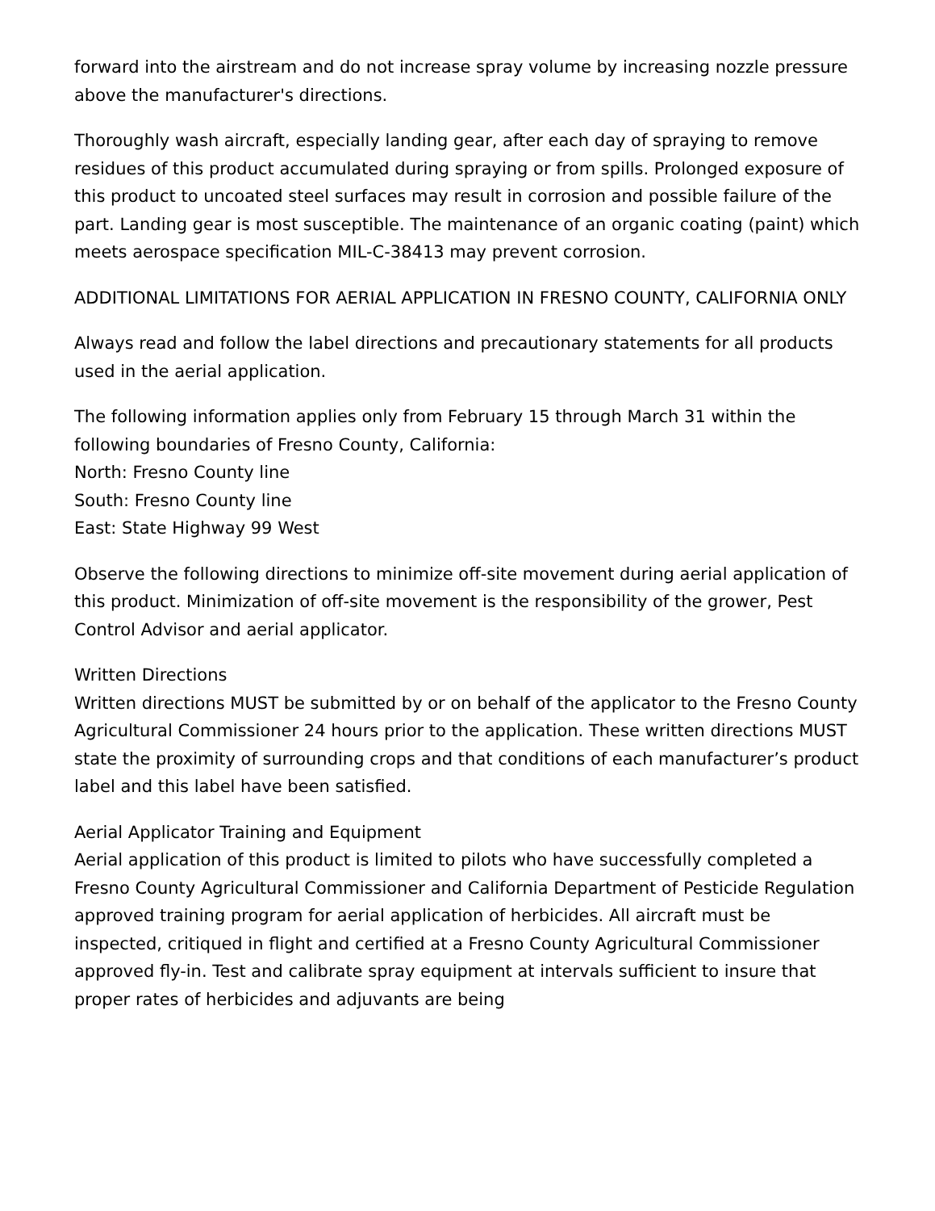forward into the airstream and do not increase spray volume by increasing nozzle pressure above the manufacturer's directions.
Thoroughly wash aircraft, especially landing gear, after each day of spraying to remove residues of this product accumulated during spraying or from spills. Prolonged exposure of this product to uncoated steel surfaces may result in corrosion and possible failure of the part. Landing gear is most susceptible. The maintenance of an organic coating (paint) which meets aerospace specification MIL-C-38413 may prevent corrosion.
ADDITIONAL LIMITATIONS FOR AERIAL APPLICATION IN FRESNO COUNTY, CALIFORNIA ONLY
Always read and follow the label directions and precautionary statements for all products used in the aerial application.
The following information applies only from February 15 through March 31 within the following boundaries of Fresno County, California:
North: Fresno County line
South: Fresno County line
East: State Highway 99 West
Observe the following directions to minimize off-site movement during aerial application of this product. Minimization of off-site movement is the responsibility of the grower, Pest Control Advisor and aerial applicator.
Written Directions
Written directions MUST be submitted by or on behalf of the applicator to the Fresno County Agricultural Commissioner 24 hours prior to the application. These written directions MUST state the proximity of surrounding crops and that conditions of each manufacturer’s product label and this label have been satisfied.
Aerial Applicator Training and Equipment
Aerial application of this product is limited to pilots who have successfully completed a Fresno County Agricultural Commissioner and California Department of Pesticide Regulation approved training program for aerial application of herbicides. All aircraft must be inspected, critiqued in flight and certified at a Fresno County Agricultural Commissioner approved fly-in. Test and calibrate spray equipment at intervals sufficient to insure that proper rates of herbicides and adjuvants are being